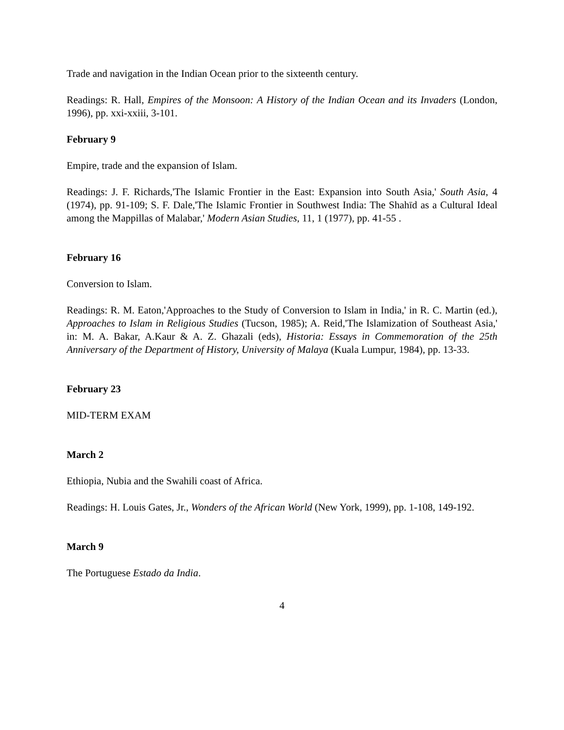Trade and navigation in the Indian Ocean prior to the sixteenth century.
Readings: R. Hall, Empires of the Monsoon: A History of the Indian Ocean and its Invaders (London, 1996), pp. xxi-xxiii, 3-101.
February 9
Empire, trade and the expansion of Islam.
Readings: J. F. Richards,'The Islamic Frontier in the East: Expansion into South Asia,' South Asia, 4 (1974), pp. 91-109; S. F. Dale,'The Islamic Frontier in Southwest India: The Shahīd as a Cultural Ideal among the Mappillas of Malabar,' Modern Asian Studies, 11, 1 (1977), pp. 41-55 .
February 16
Conversion to Islam.
Readings: R. M. Eaton,'Approaches to the Study of Conversion to Islam in India,' in R. C. Martin (ed.), Approaches to Islam in Religious Studies (Tucson, 1985); A. Reid,'The Islamization of Southeast Asia,' in: M. A. Bakar, A.Kaur & A. Z. Ghazali (eds), Historia: Essays in Commemoration of the 25th Anniversary of the Department of History, University of Malaya (Kuala Lumpur, 1984), pp. 13-33.
February 23
MID-TERM EXAM
March 2
Ethiopia, Nubia and the Swahili coast of Africa.
Readings: H. Louis Gates, Jr., Wonders of the African World (New York, 1999), pp. 1-108, 149-192.
March 9
The Portuguese Estado da India.
4